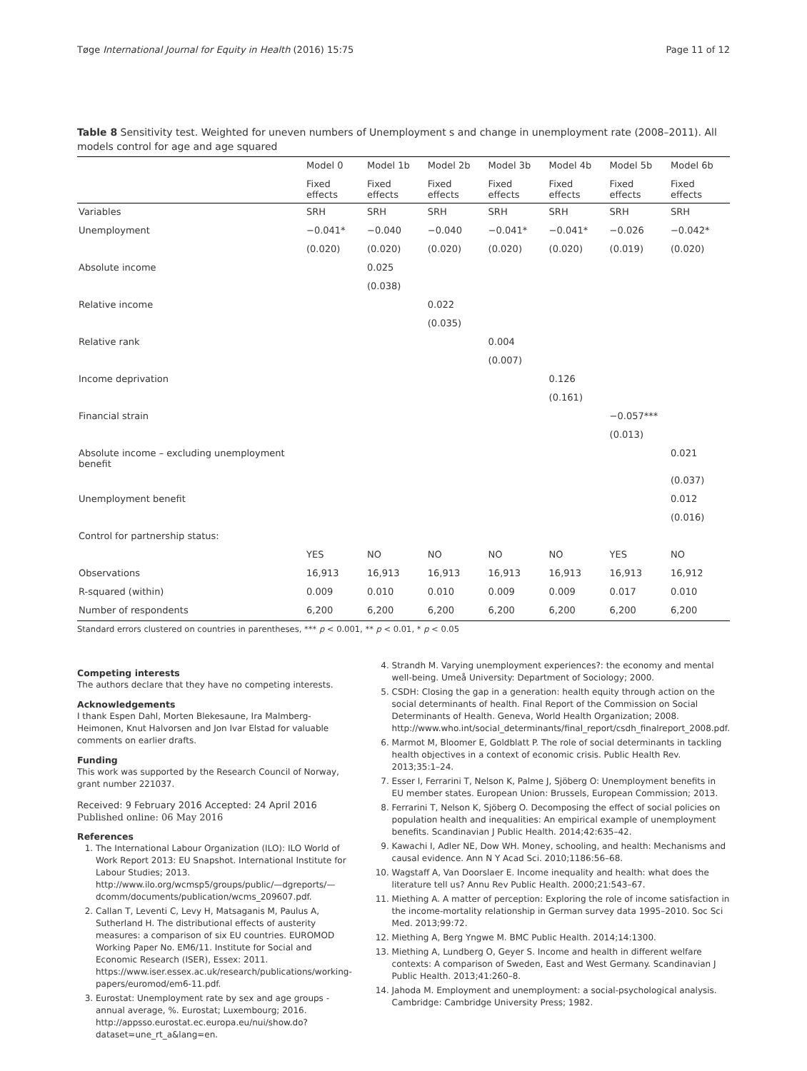Tøge International Journal for Equity in Health (2016) 15:75 Page 11 of 12
Table 8 Sensitivity test. Weighted for uneven numbers of Unemployment s and change in unemployment rate (2008–2011). All models control for age and age squared
| | Model 0 | Model 1b | Model 2b | Model 3b | Model 4b | Model 5b | Model 6b |
| --- | --- | --- | --- | --- | --- | --- | --- |
| | Fixed effects | Fixed effects | Fixed effects | Fixed effects | Fixed effects | Fixed effects | Fixed effects |
| Variables | SRH | SRH | SRH | SRH | SRH | SRH | SRH |
| Unemployment | −0.041* | −0.040 | −0.040 | −0.041* | −0.041* | −0.026 | −0.042* |
| | (0.020) | (0.020) | (0.020) | (0.020) | (0.020) | (0.019) | (0.020) |
| Absolute income | | 0.025 | | | | | |
| | | (0.038) | | | | | |
| Relative income | | | 0.022 | | | | |
| | | | (0.035) | | | | |
| Relative rank | | | | 0.004 | | | |
| | | | | (0.007) | | | |
| Income deprivation | | | | | 0.126 | | |
| | | | | | (0.161) | | |
| Financial strain | | | | | | −0.057*** | |
| | | | | | | (0.013) | |
| Absolute income – excluding unemployment benefit | | | | | | | 0.021 |
| | | | | | | | (0.037) |
| Unemployment benefit | | | | | | | 0.012 |
| | | | | | | | (0.016) |
| Control for partnership status: | | | | | | | |
| | YES | NO | NO | NO | NO | YES | NO |
| Observations | 16,913 | 16,913 | 16,913 | 16,913 | 16,913 | 16,913 | 16,912 |
| R-squared (within) | 0.009 | 0.010 | 0.010 | 0.009 | 0.009 | 0.017 | 0.010 |
| Number of respondents | 6,200 | 6,200 | 6,200 | 6,200 | 6,200 | 6,200 | 6,200 |
Standard errors clustered on countries in parentheses, *** p < 0.001, ** p < 0.01, * p < 0.05
Competing interests
The authors declare that they have no competing interests.
Acknowledgements
I thank Espen Dahl, Morten Blekesaune, Ira Malmberg-Heimonen, Knut Halvorsen and Jon Ivar Elstad for valuable comments on earlier drafts.
Funding
This work was supported by the Research Council of Norway, grant number 221037.
Received: 9 February 2016 Accepted: 24 April 2016
Published online: 06 May 2016
References
1. The International Labour Organization (ILO): ILO World of Work Report 2013: EU Snapshot. International Institute for Labour Studies; 2013. http://www.ilo.org/wcmsp5/groups/public/—dgreports/—dcomm/documents/publication/wcms_209607.pdf.
2. Callan T, Leventi C, Levy H, Matsaganis M, Paulus A, Sutherland H. The distributional effects of austerity measures: a comparison of six EU countries. EUROMOD Working Paper No. EM6/11. Institute for Social and Economic Research (ISER), Essex: 2011. https://www.iser.essex.ac.uk/research/publications/working-papers/euromod/em6-11.pdf.
3. Eurostat: Unemployment rate by sex and age groups - annual average, %. Eurostat; Luxembourg; 2016. http://appsso.eurostat.ec.europa.eu/nui/show.do?dataset=une_rt_a&lang=en.
4. Strandh M. Varying unemployment experiences?: the economy and mental well-being. Umeå University: Department of Sociology; 2000.
5. CSDH: Closing the gap in a generation: health equity through action on the social determinants of health. Final Report of the Commission on Social Determinants of Health. Geneva, World Health Organization; 2008. http://www.who.int/social_determinants/final_report/csdh_finalreport_2008.pdf.
6. Marmot M, Bloomer E, Goldblatt P. The role of social determinants in tackling health objectives in a context of economic crisis. Public Health Rev. 2013;35:1–24.
7. Esser I, Ferrarini T, Nelson K, Palme J, Sjöberg O: Unemployment benefits in EU member states. European Union: Brussels, European Commission; 2013.
8. Ferrarini T, Nelson K, Sjöberg O. Decomposing the effect of social policies on population health and inequalities: An empirical example of unemployment benefits. Scandinavian J Public Health. 2014;42:635–42.
9. Kawachi I, Adler NE, Dow WH. Money, schooling, and health: Mechanisms and causal evidence. Ann N Y Acad Sci. 2010;1186:56–68.
10. Wagstaff A, Van Doorslaer E. Income inequality and health: what does the literature tell us? Annu Rev Public Health. 2000;21:543–67.
11. Miething A. A matter of perception: Exploring the role of income satisfaction in the income-mortality relationship in German survey data 1995–2010. Soc Sci Med. 2013;99:72.
12. Miething A, Berg Yngwe M. BMC Public Health. 2014;14:1300.
13. Miething A, Lundberg O, Geyer S. Income and health in different welfare contexts: A comparison of Sweden, East and West Germany. Scandinavian J Public Health. 2013;41:260–8.
14. Jahoda M. Employment and unemployment: a social-psychological analysis. Cambridge: Cambridge University Press; 1982.